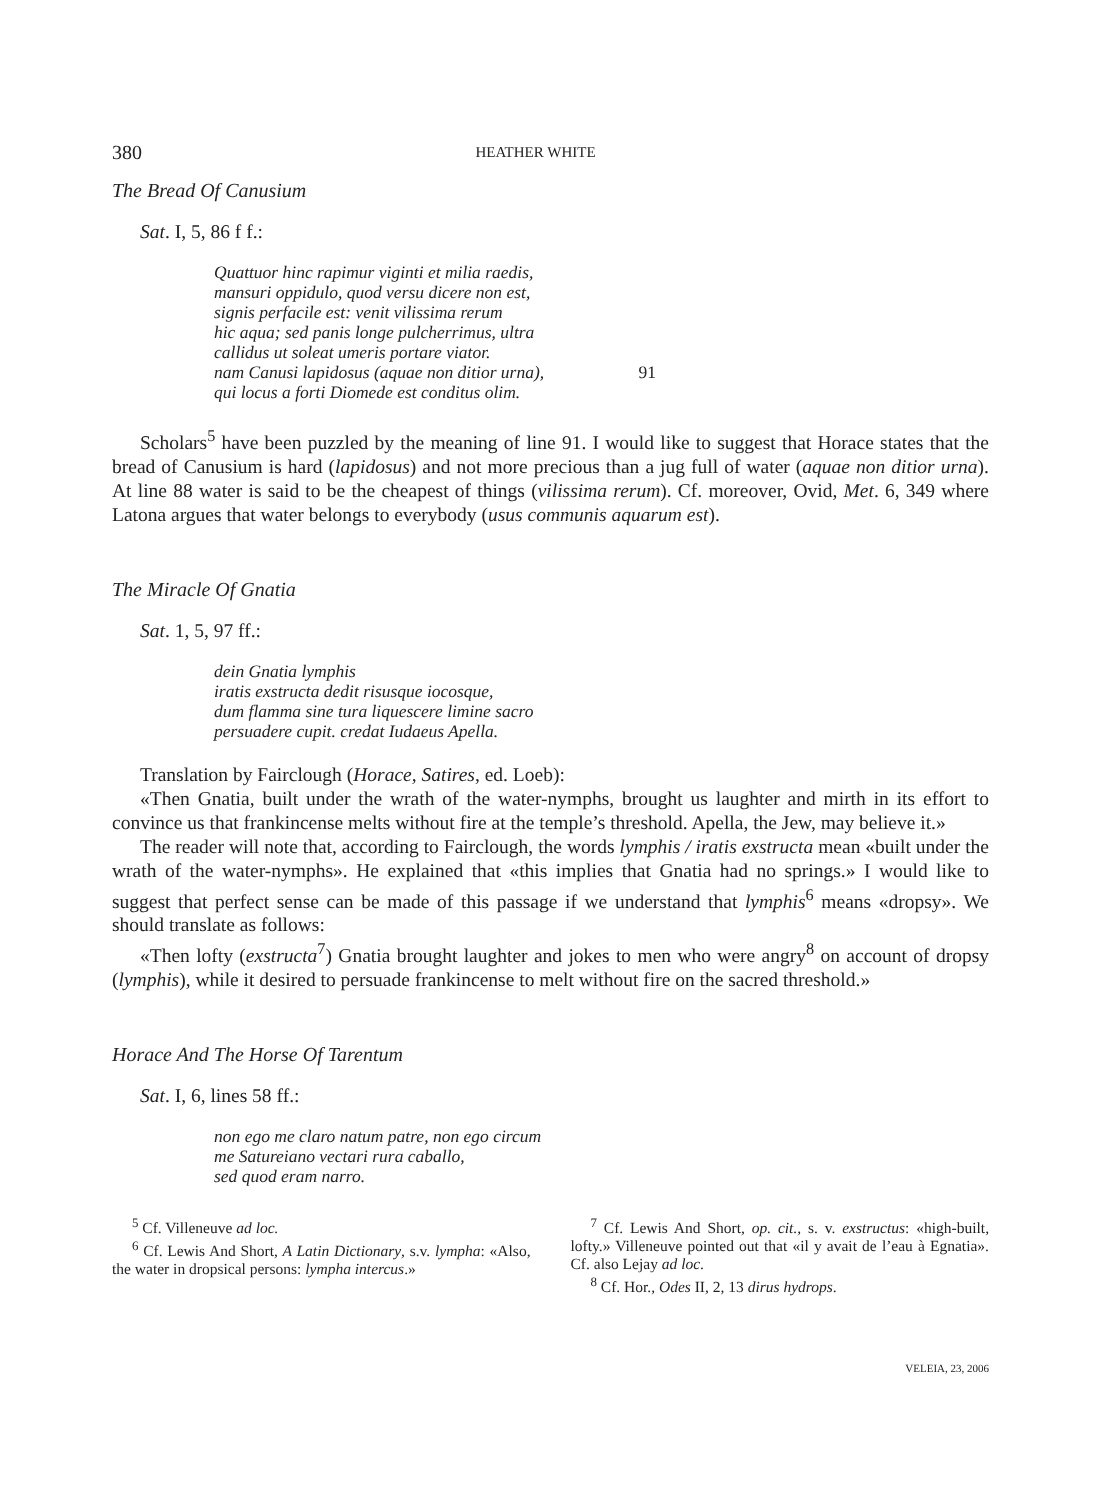380 HEATHER WHITE
The Bread Of Canusium
Sat. I, 5, 86 f f.:
Quattuor hinc rapimur viginti et milia raedis,
mansuri oppidulo, quod versu dicere non est,
signis perfacile est: venit vilissima rerum
hic aqua; sed panis longe pulcherrimus, ultra
callidus ut soleat umeris portare viator.
nam Canusi lapidosus (aquae non ditior urna), 91
qui locus a forti Diomede est conditus olim.
Scholars<sup>5</sup> have been puzzled by the meaning of line 91. I would like to suggest that Horace states that the bread of Canusium is hard (lapidosus) and not more precious than a jug full of water (aquae non ditior urna). At line 88 water is said to be the cheapest of things (vilissima rerum). Cf. moreover, Ovid, Met. 6, 349 where Latona argues that water belongs to everybody (usus communis aquarum est).
The Miracle Of Gnatia
Sat. 1, 5, 97 ff.:
dein Gnatia lymphis
iratis exstructa dedit risusque iocosque,
dum flamma sine tura liquescere limine sacro
persuadere cupit. credat Iudaeus Apella.
Translation by Fairclough (Horace, Satires, ed. Loeb):
«Then Gnatia, built under the wrath of the water-nymphs, brought us laughter and mirth in its effort to convince us that frankincense melts without fire at the temple’s threshold. Apella, the Jew, may believe it.»
The reader will note that, according to Fairclough, the words lymphis / iratis exstructa mean «built under the wrath of the water-nymphs». He explained that «this implies that Gnatia had no springs.» I would like to suggest that perfect sense can be made of this passage if we understand that lymphis<sup>6</sup> means «dropsy». We should translate as follows:
«Then lofty (exstructa<sup>7</sup>) Gnatia brought laughter and jokes to men who were angry<sup>8</sup> on account of dropsy (lymphis), while it desired to persuade frankincense to melt without fire on the sacred threshold.»
Horace And The Horse Of Tarentum
Sat. I, 6, lines 58 ff.:
non ego me claro natum patre, non ego circum
me Satureiano vectari rura caballo,
sed quod eram narro.
<sup>5</sup> Cf. Villeneuve ad loc.
<sup>6</sup> Cf. Lewis And Short, A Latin Dictionary, s.v. lympha: «Also, the water in dropsical persons: lympha intercus.»
<sup>7</sup> Cf. Lewis And Short, op. cit., s. v. exstructus: «high-built, lofty.» Villeneuve pointed out that «il y avait de l’eau à Egnatia». Cf. also Lejay ad loc.
<sup>8</sup> Cf. Hor., Odes II, 2, 13 dirus hydrops.
VELEIA, 23, 2006